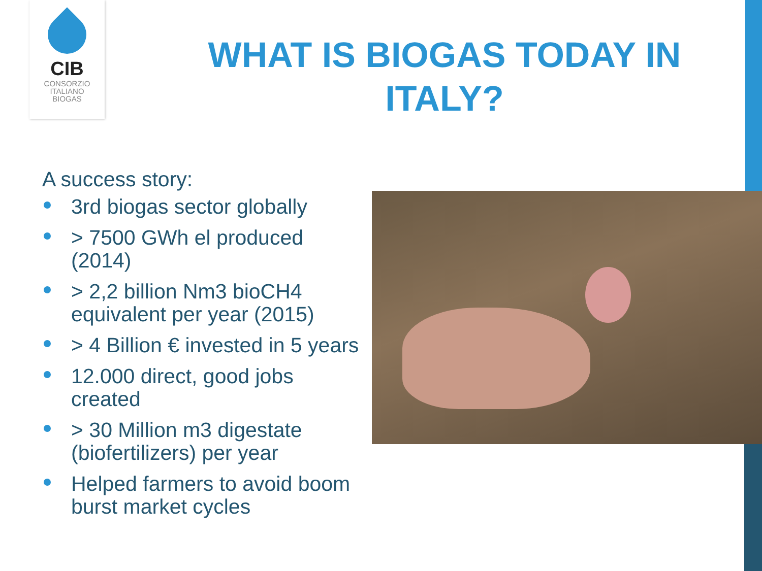CIB
CONSORZIO
ITALIANO
BIOGAS
WHAT IS BIOGAS TODAY IN ITALY?
A success story:
3rd biogas sector globally
> 7500 GWh el produced (2014)
> 2,2 billion Nm3 bioCH4 equivalent per year (2015)
> 4 Billion € invested in 5 years
12.000 direct, good jobs created
> 30 Million m3 digestate (biofertilizers) per year
Helped farmers to avoid boom burst market cycles